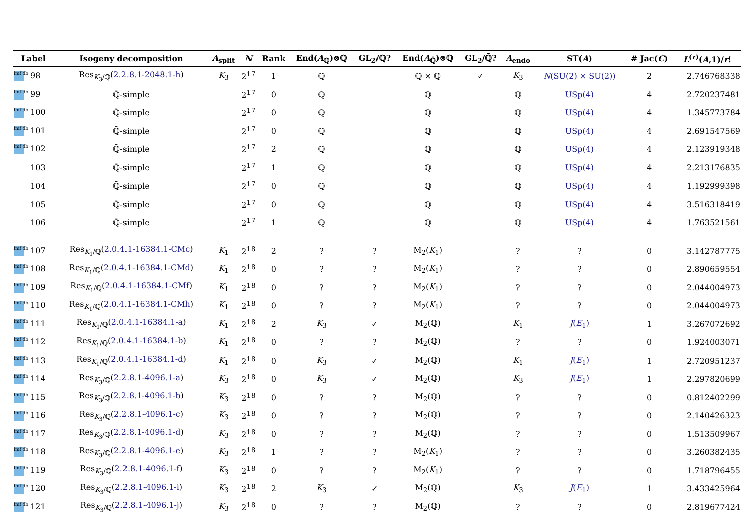| Label | Isogeny decomposition | A<sub>split</sub> | N | Rank | End( A<sub>ℚ</sub>)⊗ℚ | GL<sub>2</sub>/ℚ? | End( A<sub>ℚ̄</sub>)⊗ℚ | GL<sub>2</sub>/ℚ̄? | A<sub>endo</sub> | ST( A ) | # Jac( C ) | L<sup>(r)</sup>( A ,1)/ r ! |
| --- | --- | --- | --- | --- | --- | --- | --- | --- | --- | --- | --- | --- |
| lmf db 98 | Res<sub>K<sub>3</sub>/ℚ</sub>( 2.2.8.1-2048.1-h ) | K<sub>3</sub> | 2<sup>17</sup> | 1 | ℚ | | ℚ × ℚ | ✓ | K<sub>3</sub> | N (SU(2) × SU(2)) | 2 | 2.746768338 |
| lmf db 99 | ℚ̄-simple | | 2<sup>17</sup> | 0 | ℚ | | ℚ | | ℚ | USp(4) | 4 | 2.720237481 |
| lmf db 100 | ℚ̄-simple | | 2<sup>17</sup> | 0 | ℚ | | ℚ | | ℚ | USp(4) | 4 | 1.345773784 |
| lmf db 101 | ℚ̄-simple | | 2<sup>17</sup> | 0 | ℚ | | ℚ | | ℚ | USp(4) | 4 | 2.691547569 |
| lmf db 102 | ℚ̄-simple | | 2<sup>17</sup> | 2 | ℚ | | ℚ | | ℚ | USp(4) | 4 | 2.123919348 |
| 103 | ℚ̄-simple | | 2<sup>17</sup> | 1 | ℚ | | ℚ | | ℚ | USp(4) | 4 | 2.213176835 |
| 104 | ℚ̄-simple | | 2<sup>17</sup> | 0 | ℚ | | ℚ | | ℚ | USp(4) | 4 | 1.192999398 |
| 105 | ℚ̄-simple | | 2<sup>17</sup> | 0 | ℚ | | ℚ | | ℚ | USp(4) | 4 | 3.516318419 |
| 106 | ℚ̄-simple | | 2<sup>17</sup> | 1 | ℚ | | ℚ | | ℚ | USp(4) | 4 | 1.763521561 |
| lmf db 107 | Res<sub>K<sub>1</sub>/ℚ</sub>( 2.0.4.1-16384.1-CMc ) | K<sub>1</sub> | 2<sup>18</sup> | 2 | ? | ? | M<sub>2</sub>( K<sub>1</sub>) | | ? | ? | 0 | 3.142787775 |
| lmf db 108 | Res<sub>K<sub>1</sub>/ℚ</sub>( 2.0.4.1-16384.1-CMd ) | K<sub>1</sub> | 2<sup>18</sup> | 0 | ? | ? | M<sub>2</sub>( K<sub>1</sub>) | | ? | ? | 0 | 2.890659554 |
| lmf db 109 | Res<sub>K<sub>1</sub>/ℚ</sub>( 2.0.4.1-16384.1-CMf ) | K<sub>1</sub> | 2<sup>18</sup> | 0 | ? | ? | M<sub>2</sub>( K<sub>1</sub>) | | ? | ? | 0 | 2.044004973 |
| lmf db 110 | Res<sub>K<sub>1</sub>/ℚ</sub>( 2.0.4.1-16384.1-CMh ) | K<sub>1</sub> | 2<sup>18</sup> | 0 | ? | ? | M<sub>2</sub>( K<sub>1</sub>) | | ? | ? | 0 | 2.044004973 |
| lmf db 111 | Res<sub>K<sub>1</sub>/ℚ</sub>( 2.0.4.1-16384.1-a ) | K<sub>1</sub> | 2<sup>18</sup> | 2 | K<sub>3</sub> | ✓ | M<sub>2</sub>(ℚ) | | K<sub>1</sub> | J ( E<sub>1</sub>) | 1 | 3.267072692 |
| lmf db 112 | Res<sub>K<sub>1</sub>/ℚ</sub>( 2.0.4.1-16384.1-b ) | K<sub>1</sub> | 2<sup>18</sup> | 0 | ? | ? | M<sub>2</sub>(ℚ) | | ? | ? | 0 | 1.924003071 |
| lmf db 113 | Res<sub>K<sub>1</sub>/ℚ</sub>( 2.0.4.1-16384.1-d ) | K<sub>1</sub> | 2<sup>18</sup> | 0 | K<sub>3</sub> | ✓ | M<sub>2</sub>(ℚ) | | K<sub>1</sub> | J ( E<sub>1</sub>) | 1 | 2.720951237 |
| lmf db 114 | Res<sub>K<sub>3</sub>/ℚ</sub>( 2.2.8.1-4096.1-a ) | K<sub>3</sub> | 2<sup>18</sup> | 0 | K<sub>3</sub> | ✓ | M<sub>2</sub>(ℚ) | | K<sub>3</sub> | J ( E<sub>1</sub>) | 1 | 2.297820699 |
| lmf db 115 | Res<sub>K<sub>3</sub>/ℚ</sub>( 2.2.8.1-4096.1-b ) | K<sub>3</sub> | 2<sup>18</sup> | 0 | ? | ? | M<sub>2</sub>(ℚ) | | ? | ? | 0 | 0.812402299 |
| lmf db 116 | Res<sub>K<sub>3</sub>/ℚ</sub>( 2.2.8.1-4096.1-c ) | K<sub>3</sub> | 2<sup>18</sup> | 0 | ? | ? | M<sub>2</sub>(ℚ) | | ? | ? | 0 | 2.140426323 |
| lmf db 117 | Res<sub>K<sub>3</sub>/ℚ</sub>( 2.2.8.1-4096.1-d ) | K<sub>3</sub> | 2<sup>18</sup> | 0 | ? | ? | M<sub>2</sub>(ℚ) | | ? | ? | 0 | 1.513509967 |
| lmf db 118 | Res<sub>K<sub>3</sub>/ℚ</sub>( 2.2.8.1-4096.1-e ) | K<sub>3</sub> | 2<sup>18</sup> | 1 | ? | ? | M<sub>2</sub>( K<sub>1</sub>) | | ? | ? | 0 | 3.260382435 |
| lmf db 119 | Res<sub>K<sub>3</sub>/ℚ</sub>( 2.2.8.1-4096.1-f ) | K<sub>3</sub> | 2<sup>18</sup> | 0 | ? | ? | M<sub>2</sub>( K<sub>1</sub>) | | ? | ? | 0 | 1.718796455 |
| lmf db 120 | Res<sub>K<sub>3</sub>/ℚ</sub>( 2.2.8.1-4096.1-i ) | K<sub>3</sub> | 2<sup>18</sup> | 2 | K<sub>3</sub> | ✓ | M<sub>2</sub>(ℚ) | | K<sub>3</sub> | J ( E<sub>1</sub>) | 1 | 3.433425964 |
| lmf db 121 | Res<sub>K<sub>3</sub>/ℚ</sub>( 2.2.8.1-4096.1-j ) | K<sub>3</sub> | 2<sup>18</sup> | 0 | ? | ? | M<sub>2</sub>(ℚ) | | ? | ? | 0 | 2.819677424 |